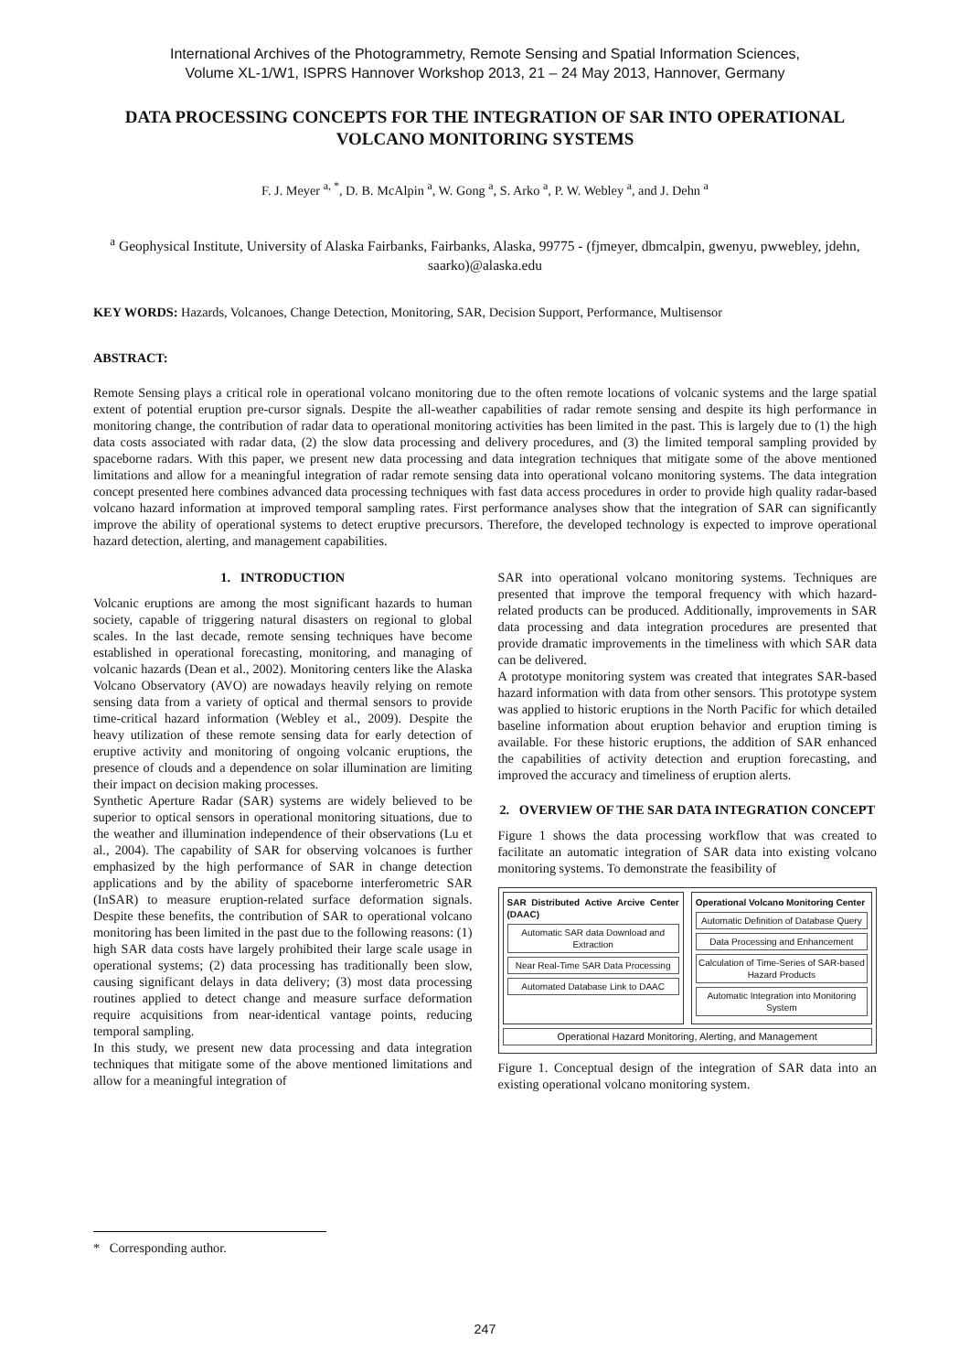International Archives of the Photogrammetry, Remote Sensing and Spatial Information Sciences,
Volume XL-1/W1, ISPRS Hannover Workshop 2013, 21 – 24 May 2013, Hannover, Germany
DATA PROCESSING CONCEPTS FOR THE INTEGRATION OF SAR INTO OPERATIONAL VOLCANO MONITORING SYSTEMS
F. J. Meyer <sup>a, *</sup>, D. B. McAlpin <sup>a</sup>, W. Gong <sup>a</sup>, S. Arko <sup>a</sup>, P. W. Webley <sup>a</sup>, and J. Dehn <sup>a</sup>
<sup>a</sup> Geophysical Institute, University of Alaska Fairbanks, Fairbanks, Alaska, 99775 - (fjmeyer, dbmcalpin, gwenyu, pwwebley, jdehn, saarko)@alaska.edu
KEY WORDS: Hazards, Volcanoes, Change Detection, Monitoring, SAR, Decision Support, Performance, Multisensor
ABSTRACT:
Remote Sensing plays a critical role in operational volcano monitoring due to the often remote locations of volcanic systems and the large spatial extent of potential eruption pre-cursor signals. Despite the all-weather capabilities of radar remote sensing and despite its high performance in monitoring change, the contribution of radar data to operational monitoring activities has been limited in the past. This is largely due to (1) the high data costs associated with radar data, (2) the slow data processing and delivery procedures, and (3) the limited temporal sampling provided by spaceborne radars. With this paper, we present new data processing and data integration techniques that mitigate some of the above mentioned limitations and allow for a meaningful integration of radar remote sensing data into operational volcano monitoring systems. The data integration concept presented here combines advanced data processing techniques with fast data access procedures in order to provide high quality radar-based volcano hazard information at improved temporal sampling rates. First performance analyses show that the integration of SAR can significantly improve the ability of operational systems to detect eruptive precursors. Therefore, the developed technology is expected to improve operational hazard detection, alerting, and management capabilities.
1. INTRODUCTION
Volcanic eruptions are among the most significant hazards to human society, capable of triggering natural disasters on regional to global scales. In the last decade, remote sensing techniques have become established in operational forecasting, monitoring, and managing of volcanic hazards (Dean et al., 2002). Monitoring centers like the Alaska Volcano Observatory (AVO) are nowadays heavily relying on remote sensing data from a variety of optical and thermal sensors to provide time-critical hazard information (Webley et al., 2009). Despite the heavy utilization of these remote sensing data for early detection of eruptive activity and monitoring of ongoing volcanic eruptions, the presence of clouds and a dependence on solar illumination are limiting their impact on decision making processes.
Synthetic Aperture Radar (SAR) systems are widely believed to be superior to optical sensors in operational monitoring situations, due to the weather and illumination independence of their observations (Lu et al., 2004). The capability of SAR for observing volcanoes is further emphasized by the high performance of SAR in change detection applications and by the ability of spaceborne interferometric SAR (InSAR) to measure eruption-related surface deformation signals. Despite these benefits, the contribution of SAR to operational volcano monitoring has been limited in the past due to the following reasons: (1) high SAR data costs have largely prohibited their large scale usage in operational systems; (2) data processing has traditionally been slow, causing significant delays in data delivery; (3) most data processing routines applied to detect change and measure surface deformation require acquisitions from near-identical vantage points, reducing temporal sampling.
In this study, we present new data processing and data integration techniques that mitigate some of the above mentioned limitations and allow for a meaningful integration of
SAR into operational volcano monitoring systems. Techniques are presented that improve the temporal frequency with which hazard-related products can be produced. Additionally, improvements in SAR data processing and data integration procedures are presented that provide dramatic improvements in the timeliness with which SAR data can be delivered.
A prototype monitoring system was created that integrates SAR-based hazard information with data from other sensors. This prototype system was applied to historic eruptions in the North Pacific for which detailed baseline information about eruption behavior and eruption timing is available. For these historic eruptions, the addition of SAR enhanced the capabilities of activity detection and eruption forecasting, and improved the accuracy and timeliness of eruption alerts.
2. OVERVIEW OF THE SAR DATA INTEGRATION CONCEPT
Figure 1 shows the data processing workflow that was created to facilitate an automatic integration of SAR data into existing volcano monitoring systems. To demonstrate the feasibility of
SAR Distributed Active Arcive Center (DAAC)
Automatic SAR data Download and Extraction
Near Real-Time SAR Data Processing
Automated Database Link to DAAC
Operational Volcano Monitoring Center
Automatic Definition of Database Query
Data Processing and Enhancement
Calculation of Time-Series of SAR-based Hazard Products
Automatic Integration into Monitoring System
Operational Hazard Monitoring, Alerting, and Management
Figure 1. Conceptual design of the integration of SAR data into an existing operational volcano monitoring system.
* Corresponding author.
247